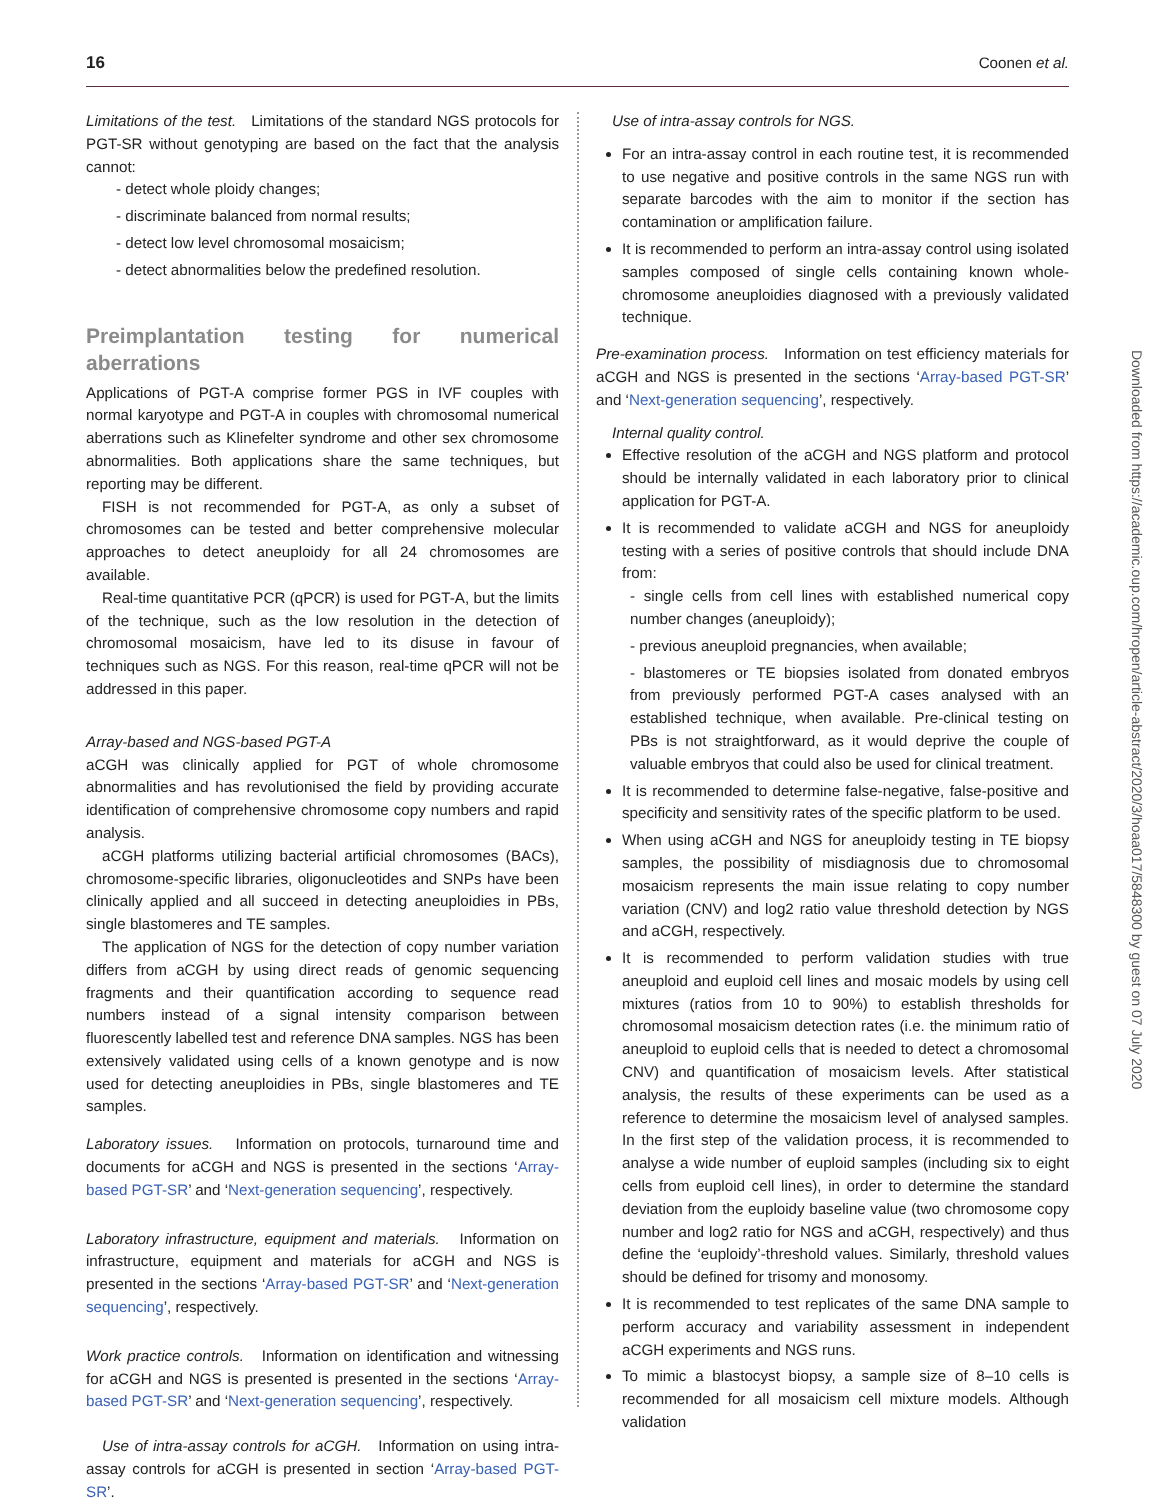16 Coonen et al.
Limitations of the test. Limitations of the standard NGS protocols for PGT-SR without genotyping are based on the fact that the analysis cannot:
- detect whole ploidy changes;
- discriminate balanced from normal results;
- detect low level chromosomal mosaicism;
- detect abnormalities below the predefined resolution.
Preimplantation testing for numerical aberrations
Applications of PGT-A comprise former PGS in IVF couples with normal karyotype and PGT-A in couples with chromosomal numerical aberrations such as Klinefelter syndrome and other sex chromosome abnormalities. Both applications share the same techniques, but reporting may be different.
FISH is not recommended for PGT-A, as only a subset of chromosomes can be tested and better comprehensive molecular approaches to detect aneuploidy for all 24 chromosomes are available.
Real-time quantitative PCR (qPCR) is used for PGT-A, but the limits of the technique, such as the low resolution in the detection of chromosomal mosaicism, have led to its disuse in favour of techniques such as NGS. For this reason, real-time qPCR will not be addressed in this paper.
Array-based and NGS-based PGT-A
aCGH was clinically applied for PGT of whole chromosome abnormalities and has revolutionised the field by providing accurate identification of comprehensive chromosome copy numbers and rapid analysis.
aCGH platforms utilizing bacterial artificial chromosomes (BACs), chromosome-specific libraries, oligonucleotides and SNPs have been clinically applied and all succeed in detecting aneuploidies in PBs, single blastomeres and TE samples.
The application of NGS for the detection of copy number variation differs from aCGH by using direct reads of genomic sequencing fragments and their quantification according to sequence read numbers instead of a signal intensity comparison between fluorescently labelled test and reference DNA samples. NGS has been extensively validated using cells of a known genotype and is now used for detecting aneuploidies in PBs, single blastomeres and TE samples.
Laboratory issues. Information on protocols, turnaround time and documents for aCGH and NGS is presented in the sections ‘Array-based PGT-SR’ and ‘Next-generation sequencing’, respectively.
Laboratory infrastructure, equipment and materials. Information on infrastructure, equipment and materials for aCGH and NGS is presented in the sections ‘Array-based PGT-SR’ and ‘Next-generation sequencing’, respectively.
Work practice controls. Information on identification and witnessing for aCGH and NGS is presented is presented in the sections ‘Array-based PGT-SR’ and ‘Next-generation sequencing’, respectively.
Use of intra-assay controls for aCGH. Information on using intra-assay controls for aCGH is presented in section ‘Array-based PGT-SR’.
Use of intra-assay controls for NGS.
For an intra-assay control in each routine test, it is recommended to use negative and positive controls in the same NGS run with separate barcodes with the aim to monitor if the section has contamination or amplification failure.
It is recommended to perform an intra-assay control using isolated samples composed of single cells containing known whole-chromosome aneuploidies diagnosed with a previously validated technique.
Pre-examination process. Information on test efficiency materials for aCGH and NGS is presented in the sections ‘Array-based PGT-SR’ and ‘Next-generation sequencing’, respectively.
Internal quality control.
Effective resolution of the aCGH and NGS platform and protocol should be internally validated in each laboratory prior to clinical application for PGT-A.
It is recommended to validate aCGH and NGS for aneuploidy testing with a series of positive controls that should include DNA from:
- single cells from cell lines with established numerical copy number changes (aneuploidy);
- previous aneuploid pregnancies, when available;
- blastomeres or TE biopsies isolated from donated embryos from previously performed PGT-A cases analysed with an established technique, when available. Pre-clinical testing on PBs is not straightforward, as it would deprive the couple of valuable embryos that could also be used for clinical treatment.
It is recommended to determine false-negative, false-positive and specificity and sensitivity rates of the specific platform to be used.
When using aCGH and NGS for aneuploidy testing in TE biopsy samples, the possibility of misdiagnosis due to chromosomal mosaicism represents the main issue relating to copy number variation (CNV) and log2 ratio value threshold detection by NGS and aCGH, respectively.
It is recommended to perform validation studies with true aneuploid and euploid cell lines and mosaic models by using cell mixtures (ratios from 10 to 90%) to establish thresholds for chromosomal mosaicism detection rates (i.e. the minimum ratio of aneuploid to euploid cells that is needed to detect a chromosomal CNV) and quantification of mosaicism levels. After statistical analysis, the results of these experiments can be used as a reference to determine the mosaicism level of analysed samples. In the first step of the validation process, it is recommended to analyse a wide number of euploid samples (including six to eight cells from euploid cell lines), in order to determine the standard deviation from the euploidy baseline value (two chromosome copy number and log2 ratio for NGS and aCGH, respectively) and thus define the ‘euploidy’-threshold values. Similarly, threshold values should be defined for trisomy and monosomy.
It is recommended to test replicates of the same DNA sample to perform accuracy and variability assessment in independent aCGH experiments and NGS runs.
To mimic a blastocyst biopsy, a sample size of 8–10 cells is recommended for all mosaicism cell mixture models. Although validation
Downloaded from https://academic.oup.com/hropen/article-abstract/2020/3/hoaa017/5848300 by guest on 07 July 2020